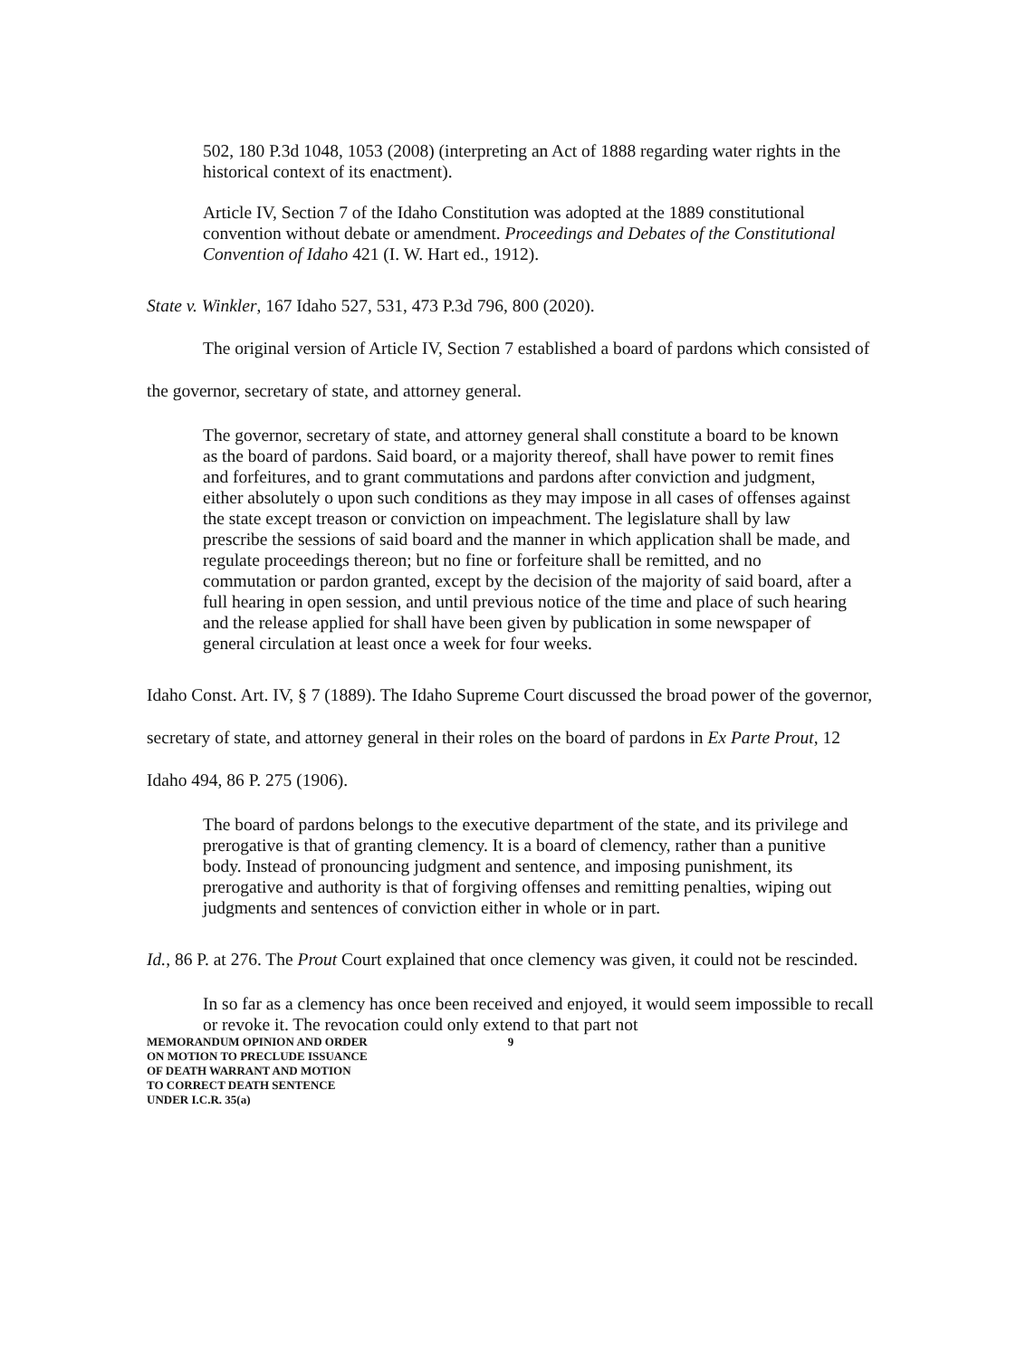502, 180 P.3d 1048, 1053 (2008) (interpreting an Act of 1888 regarding water rights in the historical context of its enactment).
Article IV, Section 7 of the Idaho Constitution was adopted at the 1889 constitutional convention without debate or amendment. Proceedings and Debates of the Constitutional Convention of Idaho 421 (I. W. Hart ed., 1912).
State v. Winkler, 167 Idaho 527, 531, 473 P.3d 796, 800 (2020).
The original version of Article IV, Section 7 established a board of pardons which consisted of the governor, secretary of state, and attorney general.
The governor, secretary of state, and attorney general shall constitute a board to be known as the board of pardons. Said board, or a majority thereof, shall have power to remit fines and forfeitures, and to grant commutations and pardons after conviction and judgment, either absolutely o upon such conditions as they may impose in all cases of offenses against the state except treason or conviction on impeachment. The legislature shall by law prescribe the sessions of said board and the manner in which application shall be made, and regulate proceedings thereon; but no fine or forfeiture shall be remitted, and no commutation or pardon granted, except by the decision of the majority of said board, after a full hearing in open session, and until previous notice of the time and place of such hearing and the release applied for shall have been given by publication in some newspaper of general circulation at least once a week for four weeks.
Idaho Const. Art. IV, § 7 (1889). The Idaho Supreme Court discussed the broad power of the governor, secretary of state, and attorney general in their roles on the board of pardons in Ex Parte Prout, 12 Idaho 494, 86 P. 275 (1906).
The board of pardons belongs to the executive department of the state, and its privilege and prerogative is that of granting clemency. It is a board of clemency, rather than a punitive body. Instead of pronouncing judgment and sentence, and imposing punishment, its prerogative and authority is that of forgiving offenses and remitting penalties, wiping out judgments and sentences of conviction either in whole or in part.
Id., 86 P. at 276. The Prout Court explained that once clemency was given, it could not be rescinded.
In so far as a clemency has once been received and enjoyed, it would seem impossible to recall or revoke it. The revocation could only extend to that part not
MEMORANDUM OPINION AND ORDER 9
ON MOTION TO PRECLUDE ISSUANCE
OF DEATH WARRANT AND MOTION
TO CORRECT DEATH SENTENCE
UNDER I.C.R. 35(a)